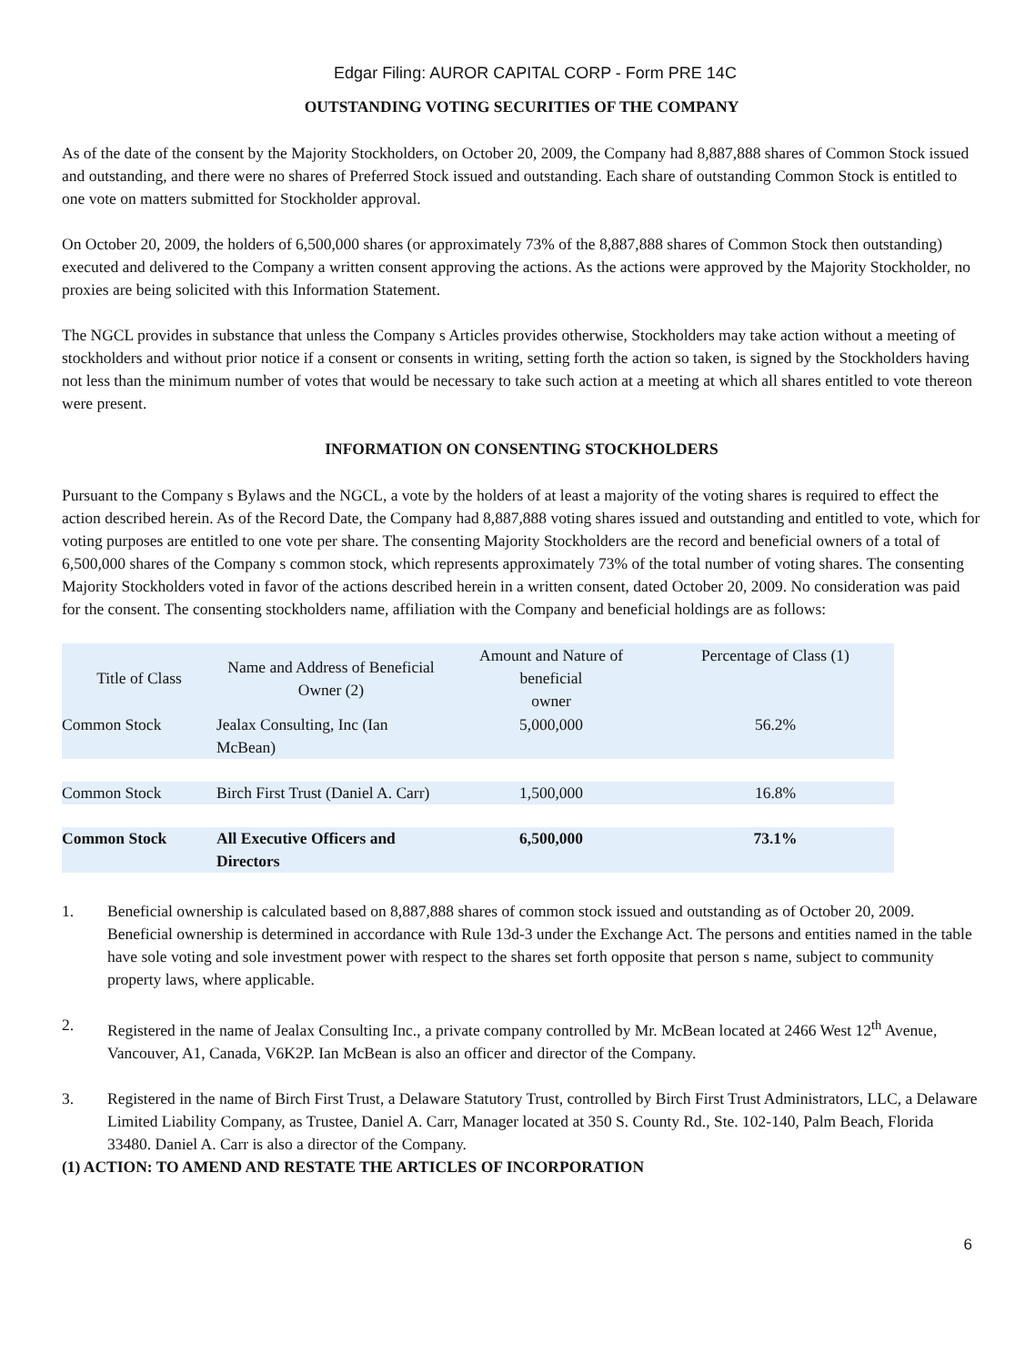Edgar Filing: AUROR CAPITAL CORP - Form PRE 14C
OUTSTANDING VOTING SECURITIES OF THE COMPANY
As of the date of the consent by the Majority Stockholders, on October 20, 2009, the Company had 8,887,888 shares of Common Stock issued and outstanding, and there were no shares of Preferred Stock issued and outstanding. Each share of outstanding Common Stock is entitled to one vote on matters submitted for Stockholder approval.
On October 20, 2009, the holders of 6,500,000 shares (or approximately 73% of the 8,887,888 shares of Common Stock then outstanding) executed and delivered to the Company a written consent approving the actions. As the actions were approved by the Majority Stockholder, no proxies are being solicited with this Information Statement.
The NGCL provides in substance that unless the Company s Articles provides otherwise, Stockholders may take action without a meeting of stockholders and without prior notice if a consent or consents in writing, setting forth the action so taken, is signed by the Stockholders having not less than the minimum number of votes that would be necessary to take such action at a meeting at which all shares entitled to vote thereon were present.
INFORMATION ON CONSENTING STOCKHOLDERS
Pursuant to the Company s Bylaws and the NGCL, a vote by the holders of at least a majority of the voting shares is required to effect the action described herein. As of the Record Date, the Company had 8,887,888 voting shares issued and outstanding and entitled to vote, which for voting purposes are entitled to one vote per share. The consenting Majority Stockholders are the record and beneficial owners of a total of 6,500,000 shares of the Company s common stock, which represents approximately 73% of the total number of voting shares. The consenting Majority Stockholders voted in favor of the actions described herein in a written consent, dated October 20, 2009. No consideration was paid for the consent. The consenting stockholders name, affiliation with the Company and beneficial holdings are as follows:
| Title of Class | Name and Address of Beneficial Owner (2) | Amount and Nature of beneficial owner | Percentage of Class (1) |
| --- | --- | --- | --- |
| Common Stock | Jealax Consulting, Inc (Ian McBean) | 5,000,000 | 56.2% |
| Common Stock | Birch First Trust (Daniel A. Carr) | 1,500,000 | 16.8% |
| Common Stock | All Executive Officers and Directors | 6,500,000 | 73.1% |
1. Beneficial ownership is calculated based on 8,887,888 shares of common stock issued and outstanding as of October 20, 2009. Beneficial ownership is determined in accordance with Rule 13d-3 under the Exchange Act. The persons and entities named in the table have sole voting and sole investment power with respect to the shares set forth opposite that person s name, subject to community property laws, where applicable.
2. Registered in the name of Jealax Consulting Inc., a private company controlled by Mr. McBean located at 2466 West 12<sup>th</sup> Avenue, Vancouver, A1, Canada, V6K2P. Ian McBean is also an officer and director of the Company.
3. Registered in the name of Birch First Trust, a Delaware Statutory Trust, controlled by Birch First Trust Administrators, LLC, a Delaware Limited Liability Company, as Trustee, Daniel A. Carr, Manager located at 350 S. County Rd., Ste. 102-140, Palm Beach, Florida 33480. Daniel A. Carr is also a director of the Company.
(1) ACTION: TO AMEND AND RESTATE THE ARTICLES OF INCORPORATION
6